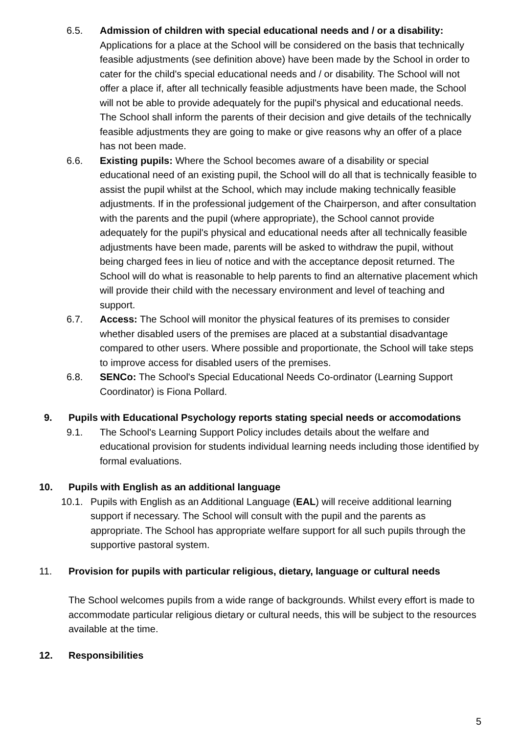6.5. Admission of children with special educational needs and / or a disability: Applications for a place at the School will be considered on the basis that technically feasible adjustments (see definition above) have been made by the School in order to cater for the child's special educational needs and / or disability. The School will not offer a place if, after all technically feasible adjustments have been made, the School will not be able to provide adequately for the pupil's physical and educational needs. The School shall inform the parents of their decision and give details of the technically feasible adjustments they are going to make or give reasons why an offer of a place has not been made.
6.6. Existing pupils: Where the School becomes aware of a disability or special educational need of an existing pupil, the School will do all that is technically feasible to assist the pupil whilst at the School, which may include making technically feasible adjustments. If in the professional judgement of the Chairperson, and after consultation with the parents and the pupil (where appropriate), the School cannot provide adequately for the pupil's physical and educational needs after all technically feasible adjustments have been made, parents will be asked to withdraw the pupil, without being charged fees in lieu of notice and with the acceptance deposit returned. The School will do what is reasonable to help parents to find an alternative placement which will provide their child with the necessary environment and level of teaching and support.
6.7. Access: The School will monitor the physical features of its premises to consider whether disabled users of the premises are placed at a substantial disadvantage compared to other users. Where possible and proportionate, the School will take steps to improve access for disabled users of the premises.
6.8. SENCo: The School's Special Educational Needs Co-ordinator (Learning Support Coordinator) is Fiona Pollard.
9. Pupils with Educational Psychology reports stating special needs or accomodations
9.1. The School's Learning Support Policy includes details about the welfare and educational provision for students individual learning needs including those identified by formal evaluations.
10. Pupils with English as an additional language
10.1. Pupils with English as an Additional Language (EAL) will receive additional learning support if necessary. The School will consult with the pupil and the parents as appropriate. The School has appropriate welfare support for all such pupils through the supportive pastoral system.
11. Provision for pupils with particular religious, dietary, language or cultural needs
The School welcomes pupils from a wide range of backgrounds. Whilst every effort is made to accommodate particular religious dietary or cultural needs, this will be subject to the resources available at the time.
12. Responsibilities
5